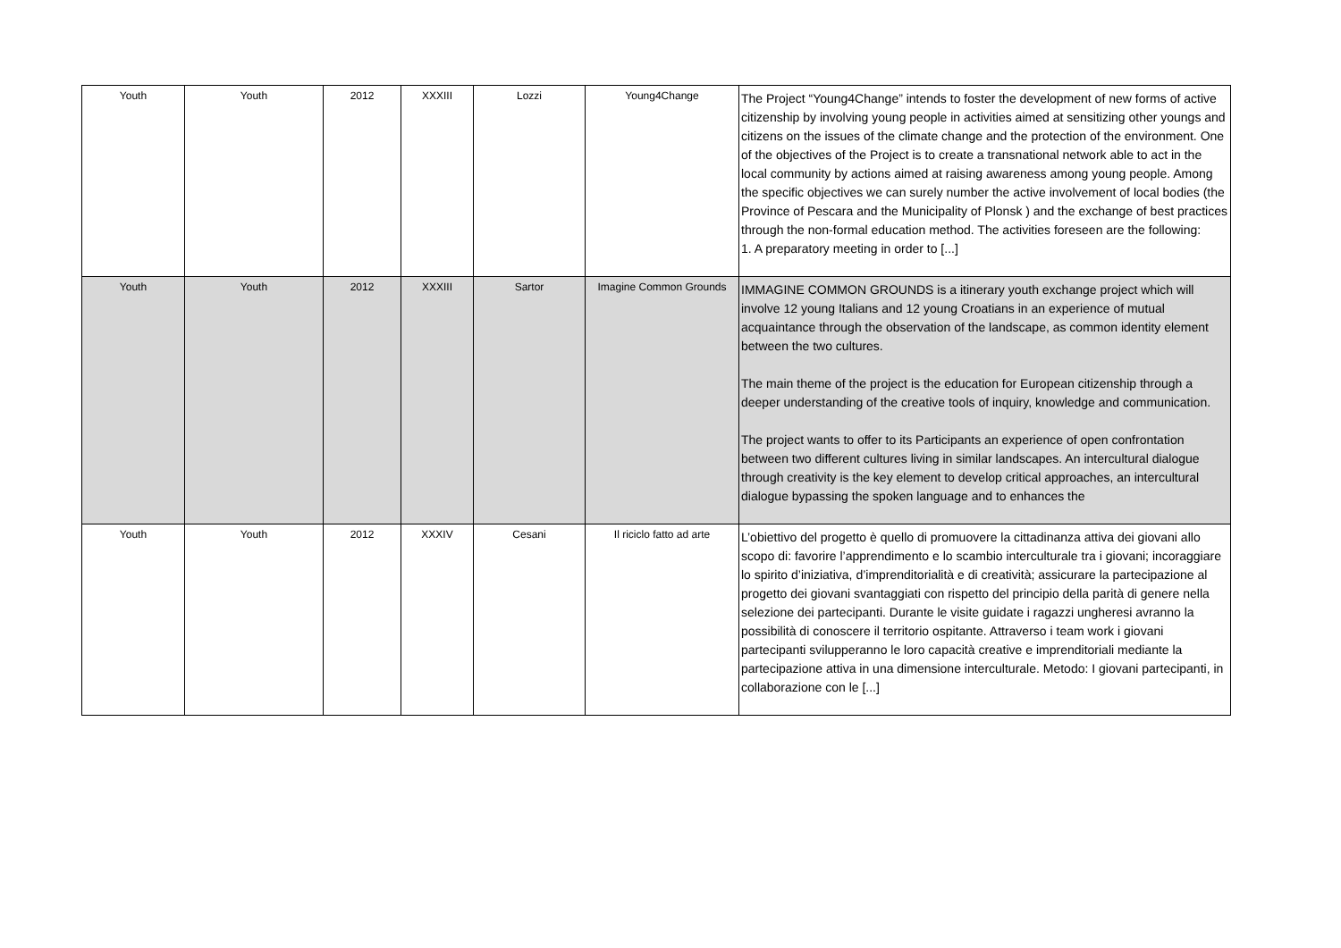| Youth | Youth | 2012 | XXXIII | Lozzi | Young4Change | The Project “Young4Change” intends to foster the development of new forms of active citizenship by involving young people in activities aimed at sensitizing other youngs and citizens on the issues of the climate change and the protection of the environment. One of the objectives of the Project is to create a transnational network able to act in the local community by actions aimed at raising awareness among young people. Among the specific objectives we can surely number the active involvement of local bodies (the Province of Pescara and the Municipality of Plonsk ) and the exchange of best practices through the non-formal education method. The activities foreseen are the following: 1. A preparatory meeting in order to [...] |
| Youth | Youth | 2012 | XXXIII | Sartor | Imagine Common Grounds | IMMAGINE COMMON GROUNDS is a itinerary youth exchange project which will involve 12 young Italians and 12 young Croatians in an experience of mutual acquaintance through the observation of the landscape, as common identity element between the two cultures. The main theme of the project is the education for European citizenship through a deeper understanding of the creative tools of inquiry, knowledge and communication. The project wants to offer to its Participants an experience of open confrontation between two different cultures living in similar landscapes. An intercultural dialogue through creativity is the key element to develop critical approaches, an intercultural dialogue bypassing the spoken language and to enhances the |
| Youth | Youth | 2012 | XXXIV | Cesani | Il riciclo fatto ad arte | L’obiettivo del progetto è quello di promuovere la cittadinanza attiva dei giovani allo scopo di: favorire l’apprendimento e lo scambio interculturale tra i giovani; incoraggiare lo spirito d’iniziativa, d’imprenditorialità e di creatività; assicurare la partecipazione al progetto dei giovani svantaggiati con rispetto del principio della parità di genere nella selezione dei partecipanti. Durante le visite guidate i ragazzi ungheresi avranno la possibilità di conoscere il territorio ospitante. Attraverso i team work i giovani partecipanti svilupperanno le loro capacità creative e imprenditoriali mediante la partecipazione attiva in una dimensione interculturale. Metodo: I giovani partecipanti, in collaborazione con le [...] |